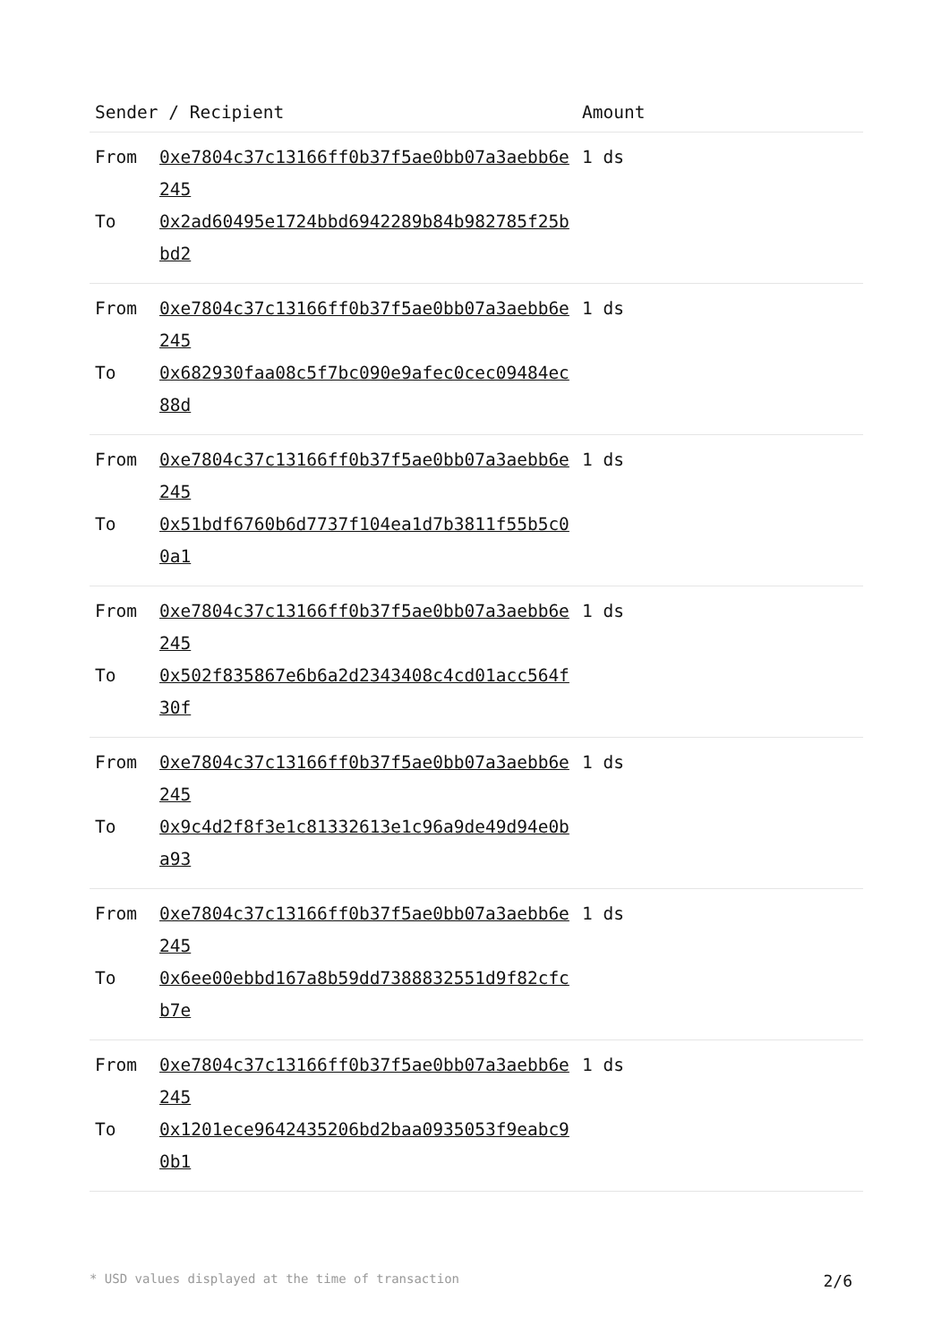| Sender / Recipient | | Amount |
| --- | --- | --- |
| From To | 0xe7804c37c13166ff0b37f5ae0bb07a3aebb6e245 0x2ad60495e1724bbd6942289b84b982785f25bbd2 | 1 ds |
| From To | 0xe7804c37c13166ff0b37f5ae0bb07a3aebb6e245 0x682930faa08c5f7bc090e9afec0cec09484ec88d | 1 ds |
| From To | 0xe7804c37c13166ff0b37f5ae0bb07a3aebb6e245 0x51bdf6760b6d7737f104ea1d7b3811f55b5c00a1 | 1 ds |
| From To | 0xe7804c37c13166ff0b37f5ae0bb07a3aebb6e245 0x502f835867e6b6a2d2343408c4cd01acc564f30f | 1 ds |
| From To | 0xe7804c37c13166ff0b37f5ae0bb07a3aebb6e245 0x9c4d2f8f3e1c81332613e1c96a9de49d94e0ba93 | 1 ds |
| From To | 0xe7804c37c13166ff0b37f5ae0bb07a3aebb6e245 0x6ee00ebbd167a8b59dd7388832551d9f82cfcb7e | 1 ds |
| From To | 0xe7804c37c13166ff0b37f5ae0bb07a3aebb6e245 0x1201ece9642435206bd2baa0935053f9eabc90b1 | 1 ds |
* USD values displayed at the time of transaction 2/6